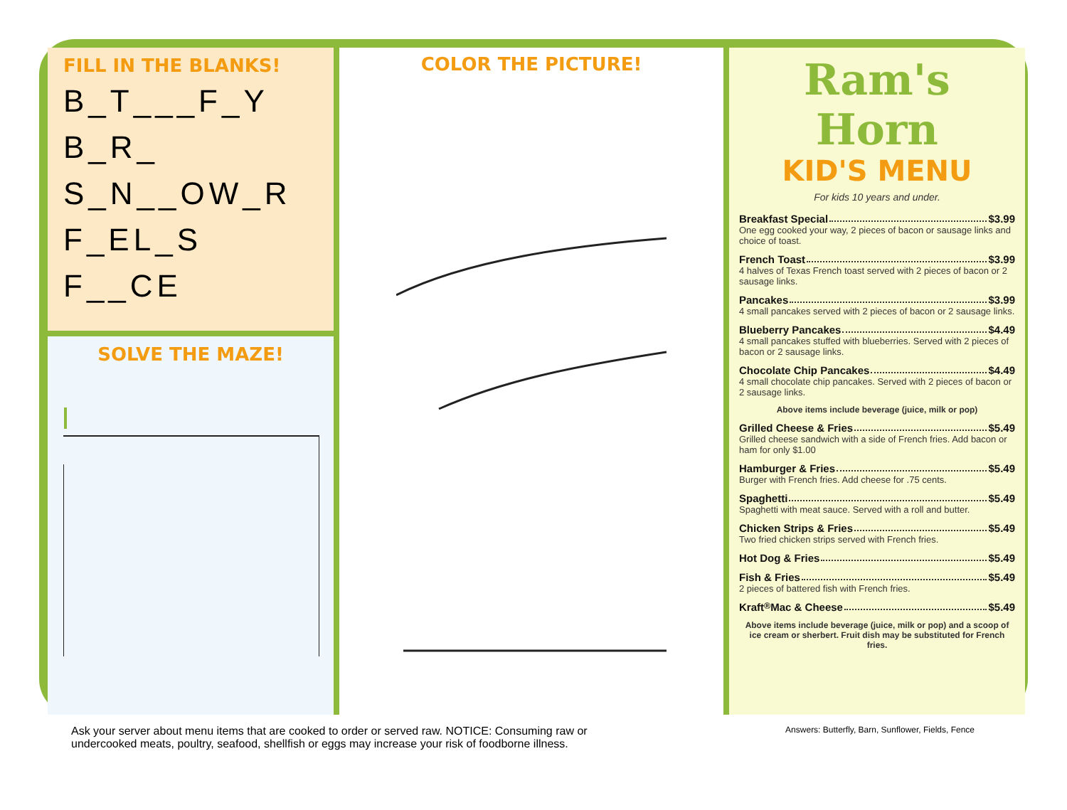FILL IN THE BLANKS!
B_T___F_Y
B_R_
S_N__OW_R
F_EL_S
F__CE
SOLVE THE MAZE!
COLOR THE PICTURE!
Ram's Horn
KID'S MENU
For kids 10 years and under.
Breakfast Special $3.99
One egg cooked your way, 2 pieces of bacon or sausage links and choice of toast.
French Toast $3.99
4 halves of Texas French toast served with 2 pieces of bacon or 2 sausage links.
Pancakes $3.99
4 small pancakes served with 2 pieces of bacon or 2 sausage links.
Blueberry Pancakes $4.49
4 small pancakes stuffed with blueberries. Served with 2 pieces of bacon or 2 sausage links.
Chocolate Chip Pancakes $4.49
4 small chocolate chip pancakes. Served with 2 pieces of bacon or 2 sausage links.
Above items include beverage (juice, milk or pop)
Grilled Cheese & Fries $5.49
Grilled cheese sandwich with a side of French fries. Add bacon or ham for only $1.00
Hamburger & Fries $5.49
Burger with French fries. Add cheese for .75 cents.
Spaghetti $5.49
Spaghetti with meat sauce. Served with a roll and butter.
Chicken Strips & Fries $5.49
Two fried chicken strips served with French fries.
Hot Dog & Fries $5.49
Fish & Fries $5.49
2 pieces of battered fish with French fries.
Kraft<sup>®</sup> Mac & Cheese $5.49
Above items include beverage (juice, milk or pop) and a scoop of ice cream or sherbert. Fruit dish may be substituted for French fries.
Ask your server about menu items that are cooked to order or served raw. NOTICE: Consuming raw or
undercooked meats, poultry, seafood, shellfish or eggs may increase your risk of foodborne illness.
Answers: Butterfly, Barn, Sunflower, Fields, Fence